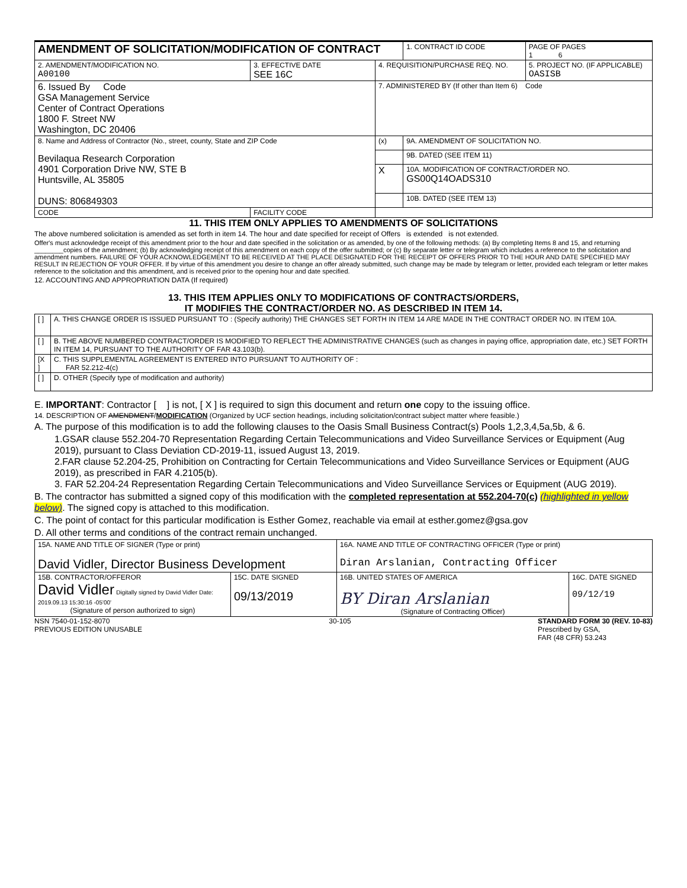| AMENDMENT OF SOLICITATION/MODIFICATION OF CONTRACT | | | 1. CONTRACT ID CODE | PAGE OF PAGES 1 6 |
| 2. AMENDMENT/MODIFICATION NO. A00100 | 3. EFFECTIVE DATE SEE 16C | 4. REQUISITION/PURCHASE REQ. NO. | | 5. PROJECT NO. (IF APPLICABLE) OASISB |
| 6. Issued By Code GSA Management Service Center of Contract Operations 1800 F. Street NW Washington, DC 20406 | | 7. ADMINISTERED BY (If other than Item 6) Code | | |
| 8. Name and Address of Contractor (No., street, county, State and ZIP Code Bevilaqua Research Corporation 4901 Corporation Drive NW, STE B Huntsville, AL 35805 DUNS: 806849303 | | (x) | 9A. AMENDMENT OF SOLICITATION NO. | |
| | | | 9B. DATED (SEE ITEM 11) | |
| | | X | 10A. MODIFICATION OF CONTRACT/ORDER NO. GS00Q14OADS310 | |
| | | | 10B. DATED (SEE ITEM 13) | |
| CODE | FACILITY CODE | | | |
11. THIS ITEM ONLY APPLIES TO AMENDMENTS OF SOLICITATIONS
The above numbered solicitation is amended as set forth in item 14. The hour and date specified for receipt of Offers is extended is not extended.
Offer's must acknowledge receipt of this amendment prior to the hour and date specified in the solicitation or as amended, by one of the following methods: (a) By completing Items 8 and 15, and returning ________copies of the amendment; (b) By acknowledging receipt of this amendment on each copy of the offer submitted; or (c) By separate letter or telegram which includes a reference to the solicitation and amendment numbers. FAILURE OF YOUR ACKNOWLEDGEMENT TO BE RECEIVED AT THE PLACE DESIGNATED FOR THE RECEIPT OF OFFERS PRIOR TO THE HOUR AND DATE SPECIFIED MAY RESULT IN REJECTION OF YOUR OFFER. If by virtue of this amendment you desire to change an offer already submitted, such change may be made by telegram or letter, provided each telegram or letter makes reference to the solicitation and this amendment, and is received prior to the opening hour and date specified.
12. ACCOUNTING AND APPROPRIATION DATA (If required)
13. THIS ITEM APPLIES ONLY TO MODIFICATIONS OF CONTRACTS/ORDERS,
IT MODIFIES THE CONTRACT/ORDER NO. AS DESCRIBED IN ITEM 14.
| [ ] | A. THIS CHANGE ORDER IS ISSUED PURSUANT TO : (Specify authority) THE CHANGES SET FORTH IN ITEM 14 ARE MADE IN THE CONTRACT ORDER NO. IN ITEM 10A. |
| [ ] | B. THE ABOVE NUMBERED CONTRACT/ORDER IS MODIFIED TO REFLECT THE ADMINISTRATIVE CHANGES (such as changes in paying office, appropriation date, etc.) SET FORTH IN ITEM 14, PURSUANT TO THE AUTHORITY OF FAR 43.103(b). |
| [X ] | C. THIS SUPPLEMENTAL AGREEMENT IS ENTERED INTO PURSUANT TO AUTHORITY OF : FAR 52.212-4(c) |
| [ ] | D. OTHER (Specify type of modification and authority) |
E. IMPORTANT: Contractor [ ] is not, [ X ] is required to sign this document and return one copy to the issuing office.
14. DESCRIPTION OF AMENDMENT/MODIFICATION (Organized by UCF section headings, including solicitation/contract subject matter where feasible.)
A. The purpose of this modification is to add the following clauses to the Oasis Small Business Contract(s) Pools 1,2,3,4,5a,5b, & 6.
1.GSAR clause 552.204-70 Representation Regarding Certain Telecommunications and Video Surveillance Services or Equipment (Aug 2019), pursuant to Class Deviation CD-2019-11, issued August 13, 2019.
2.FAR clause 52.204-25, Prohibition on Contracting for Certain Telecommunications and Video Surveillance Services or Equipment (AUG 2019), as prescribed in FAR 4.2105(b).
3. FAR 52.204-24 Representation Regarding Certain Telecommunications and Video Surveillance Services or Equipment (AUG 2019).
B. The contractor has submitted a signed copy of this modification with the completed representation at 552.204-70(c) (highlighted in yellow below). The signed copy is attached to this modification.
C. The point of contact for this particular modification is Esther Gomez, reachable via email at esther.gomez@gsa.gov
D. All other terms and conditions of the contract remain unchanged.
| 15A. NAME AND TITLE OF SIGNER (Type or print) David Vidler, Director Business Development | | 16A. NAME AND TITLE OF CONTRACTING OFFICER (Type or print) Diran Arslanian, Contracting Officer | |
| 15B. CONTRACTOR/OFFEROR David Vidler Digitally signed by David Vidler Date: 2019.09.13 15:30:16 -05'00' (Signature of person authorized to sign) | 15C. DATE SIGNED 09/13/2019 | 16B. UNITED STATES OF AMERICA BY Diran Arslanian (Signature of Contracting Officer) | 16C. DATE SIGNED 09/12/19 |
NSN 7540-01-152-8070
PREVIOUS EDITION UNUSABLE
30-105 STANDARD FORM 30 (REV. 10-83)
Prescribed by GSA,
FAR (48 CFR) 53.243